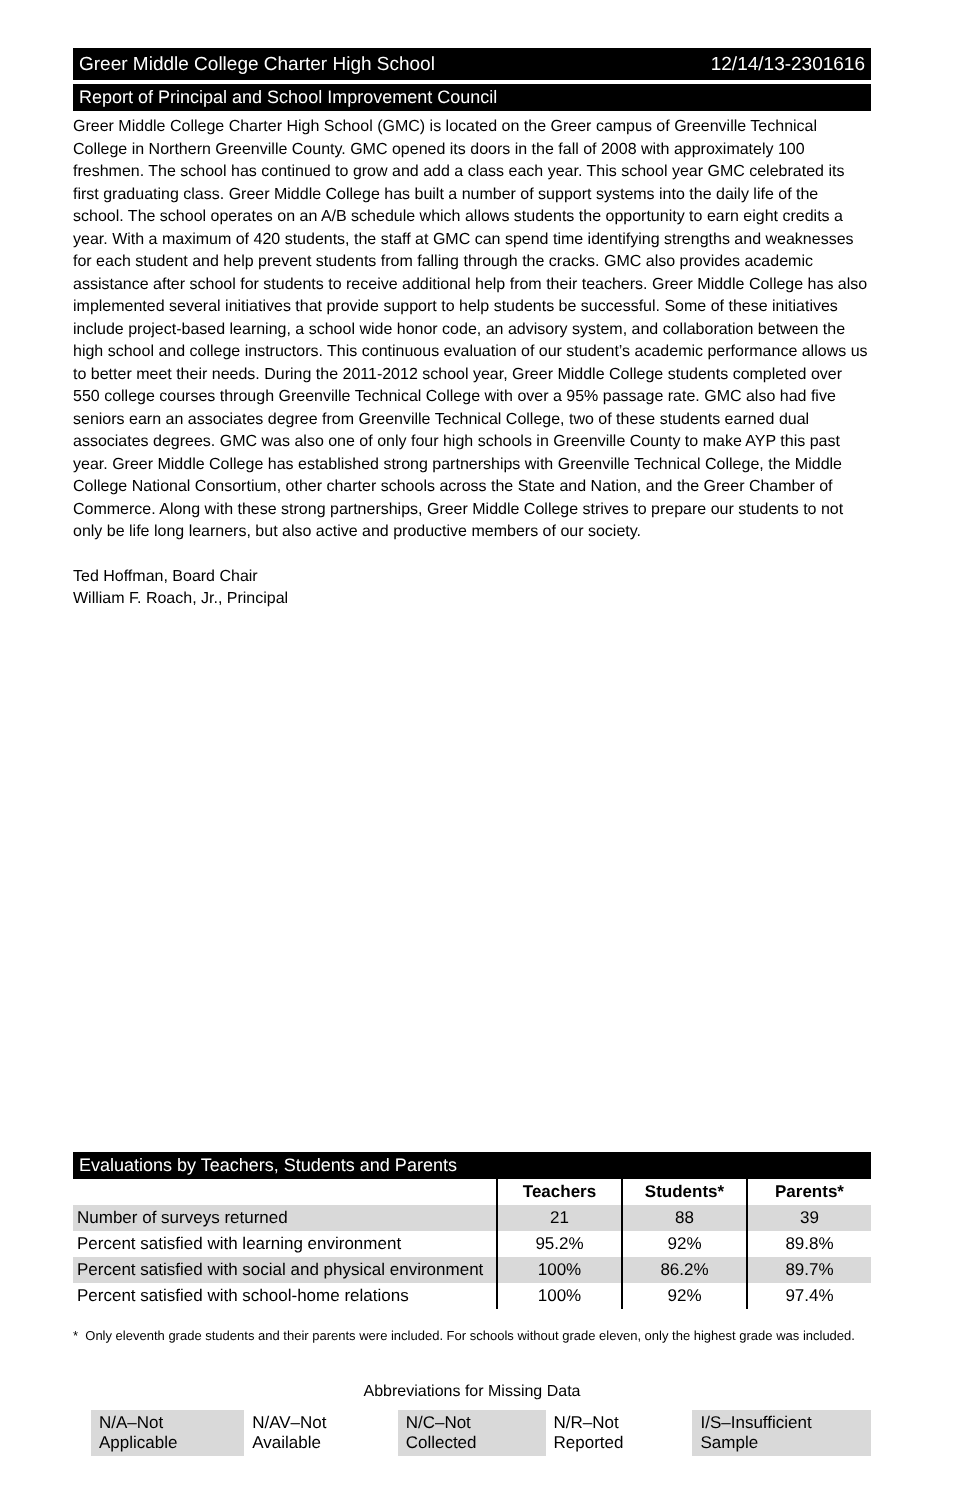Greer Middle College Charter High School 12/14/13-2301616
Report of Principal and School Improvement Council
Greer Middle College Charter High School (GMC) is located on the Greer campus of Greenville Technical College in Northern Greenville County. GMC opened its doors in the fall of 2008 with approximately 100 freshmen. The school has continued to grow and add a class each year. This school year GMC celebrated its first graduating class. Greer Middle College has built a number of support systems into the daily life of the school. The school operates on an A/B schedule which allows students the opportunity to earn eight credits a year. With a maximum of 420 students, the staff at GMC can spend time identifying strengths and weaknesses for each student and help prevent students from falling through the cracks. GMC also provides academic assistance after school for students to receive additional help from their teachers. Greer Middle College has also implemented several initiatives that provide support to help students be successful. Some of these initiatives include project-based learning, a school wide honor code, an advisory system, and collaboration between the high school and college instructors. This continuous evaluation of our student’s academic performance allows us to better meet their needs. During the 2011-2012 school year, Greer Middle College students completed over 550 college courses through Greenville Technical College with over a 95% passage rate. GMC also had five seniors earn an associates degree from Greenville Technical College, two of these students earned dual associates degrees. GMC was also one of only four high schools in Greenville County to make AYP this past year. Greer Middle College has established strong partnerships with Greenville Technical College, the Middle College National Consortium, other charter schools across the State and Nation, and the Greer Chamber of Commerce. Along with these strong partnerships, Greer Middle College strives to prepare our students to not only be life long learners, but also active and productive members of our society.
Ted Hoffman, Board Chair
William F. Roach, Jr., Principal
Evaluations by Teachers, Students and Parents
| | Teachers | Students* | Parents* |
| --- | --- | --- | --- |
| Number of surveys returned | 21 | 88 | 39 |
| Percent satisfied with learning environment | 95.2% | 92% | 89.8% |
| Percent satisfied with social and physical environment | 100% | 86.2% | 89.7% |
| Percent satisfied with school-home relations | 100% | 92% | 97.4% |
* Only eleventh grade students and their parents were included. For schools without grade eleven, only the highest grade was included.
Abbreviations for Missing Data
N/A–Not Applicable N/AV–Not Available N/C–Not Collected N/R–Not Reported I/S–Insufficient Sample